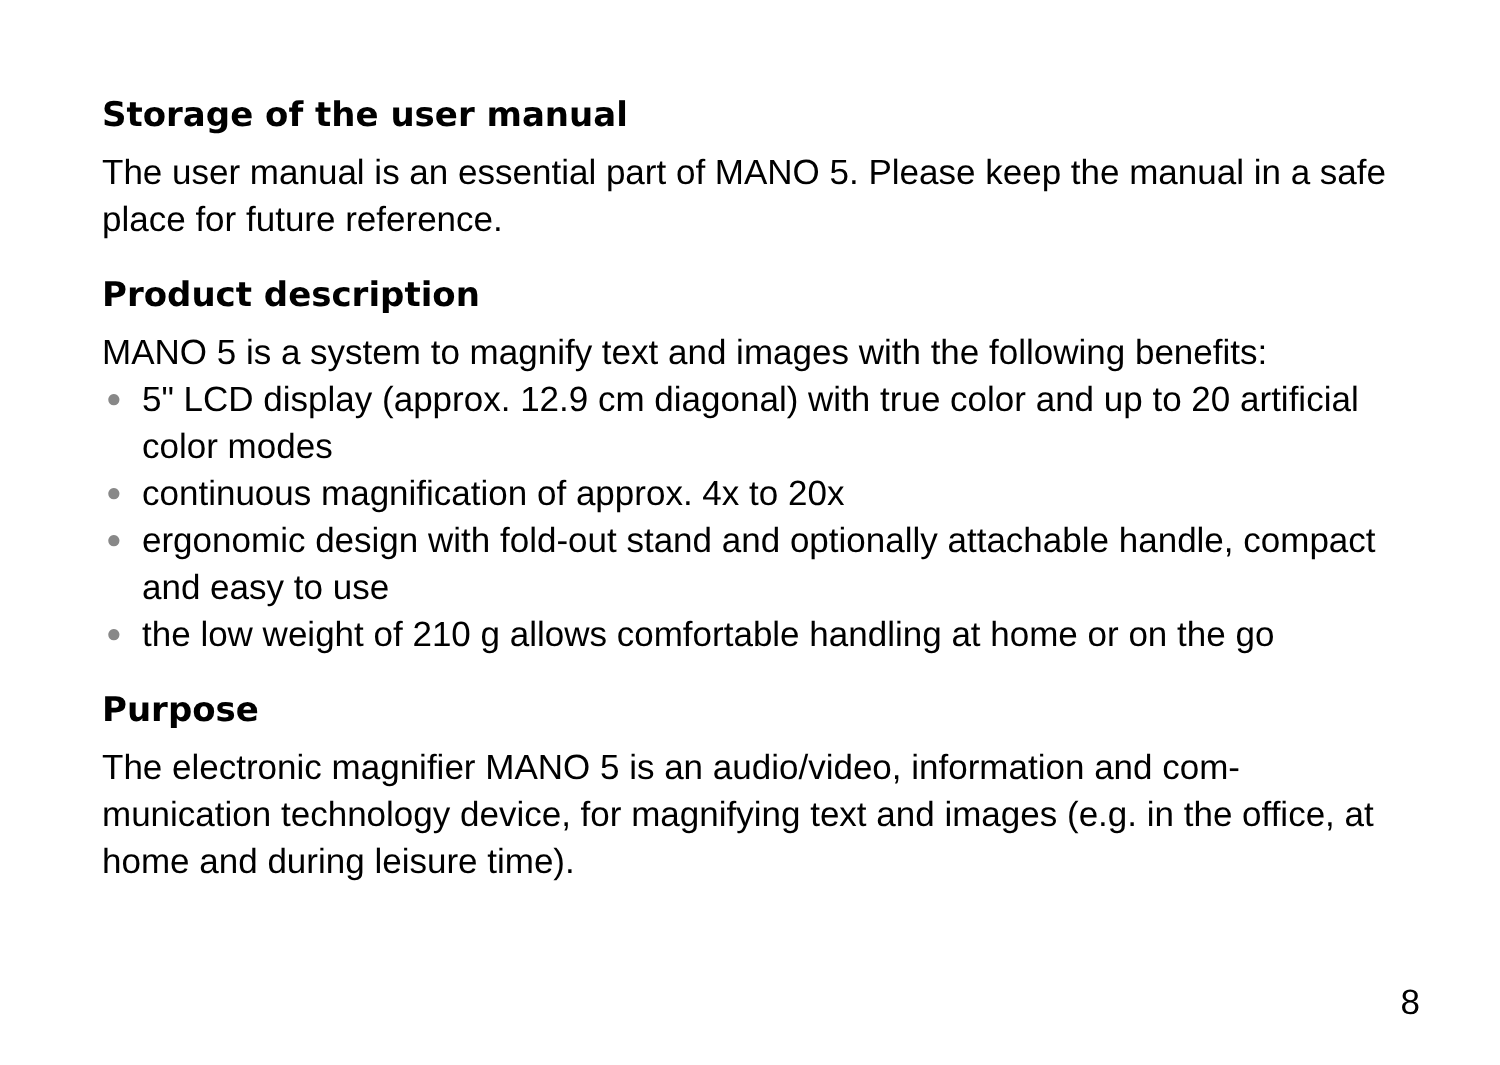Storage of the user manual
The user manual is an essential part of MANO 5. Please keep the manual in a safe place for future reference.
Product description
MANO 5 is a system to magnify text and images with the following benefits:
● 5" LCD display (approx. 12.9 cm diagonal) with true color and up to 20 artificial color modes
● continuous magnification of approx. 4x to 20x
● ergonomic design with fold-out stand and optionally attachable handle, compact and easy to use
● the low weight of 210 g allows comfortable handling at home or on the go
Purpose
The electronic magnifier MANO 5 is an audio/video, information and com-munication technology device, for magnifying text and images (e.g. in the office, at home and during leisure time).
8